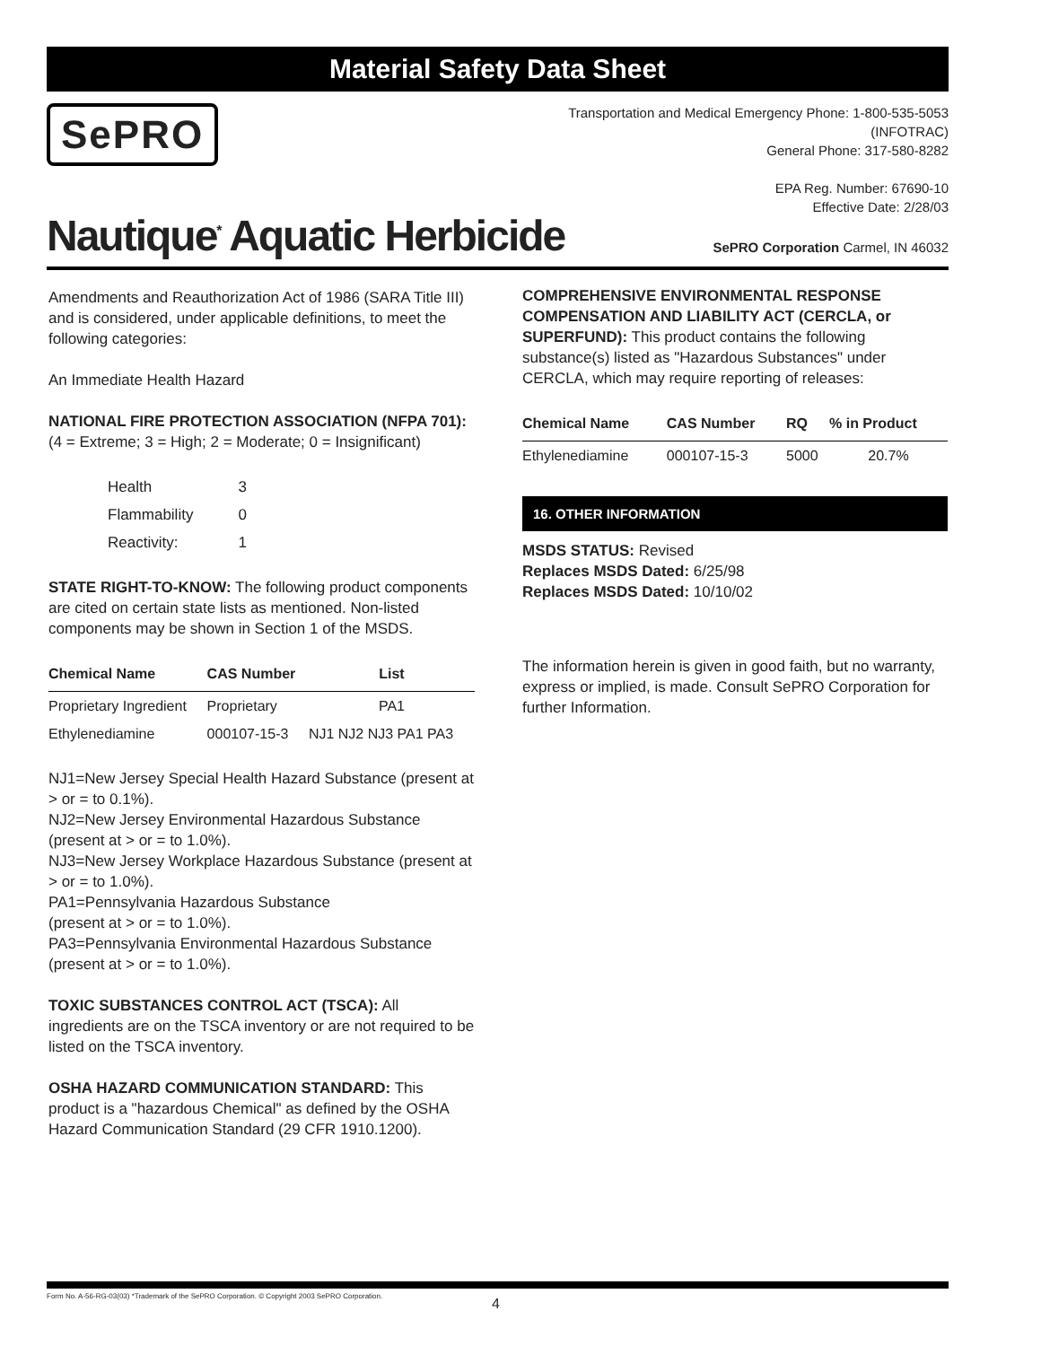Material Safety Data Sheet
SePRO
Transportation and Medical Emergency Phone: 1-800-535-5053
(INFOTRAC)
General Phone: 317-580-8282
EPA Reg. Number: 67690-10
Effective Date: 2/28/03
Nautique<sup>*</sup> Aquatic Herbicide
SePRO Corporation Carmel, IN 46032
Amendments and Reauthorization Act of 1986 (SARA Title III) and is considered, under applicable definitions, to meet the following categories:
An Immediate Health Hazard
NATIONAL FIRE PROTECTION ASSOCIATION (NFPA 701): (4 = Extreme; 3 = High; 2 = Moderate; 0 = Insignificant)
| Health | 3 |
| Flammability | 0 |
| Reactivity: | 1 |
STATE RIGHT-TO-KNOW: The following product components are cited on certain state lists as mentioned. Non-listed components may be shown in Section 1 of the MSDS.
| Chemical Name | CAS Number | List |
| --- | --- | --- |
| Proprietary Ingredient | Proprietary | PA1 |
| Ethylenediamine | 000107-15-3 | NJ1 NJ2 NJ3 PA1 PA3 |
NJ1=New Jersey Special Health Hazard Substance (present at > or = to 0.1%).
NJ2=New Jersey Environmental Hazardous Substance (present at > or = to 1.0%).
NJ3=New Jersey Workplace Hazardous Substance (present at > or = to 1.0%).
PA1=Pennsylvania Hazardous Substance
(present at > or = to 1.0%).
PA3=Pennsylvania Environmental Hazardous Substance (present at > or = to 1.0%).
TOXIC SUBSTANCES CONTROL ACT (TSCA): All ingredients are on the TSCA inventory or are not required to be listed on the TSCA inventory.
OSHA HAZARD COMMUNICATION STANDARD: This product is a "hazardous Chemical" as defined by the OSHA Hazard Communication Standard (29 CFR 1910.1200).
COMPREHENSIVE ENVIRONMENTAL RESPONSE COMPENSATION AND LIABILITY ACT (CERCLA, or SUPERFUND): This product contains the following substance(s) listed as "Hazardous Substances" under CERCLA, which may require reporting of releases:
| Chemical Name | CAS Number | RQ | % in Product |
| --- | --- | --- | --- |
| Ethylenediamine | 000107-15-3 | 5000 | 20.7% |
16. OTHER INFORMATION
MSDS STATUS: Revised
Replaces MSDS Dated: 6/25/98
Replaces MSDS Dated: 10/10/02
The information herein is given in good faith, but no warranty, express or implied, is made. Consult SePRO Corporation for further Information.
Form No. A-56-RG-03(03) *Trademark of the SePRO Corporation. © Copyright 2003 SePRO Corporation.
4